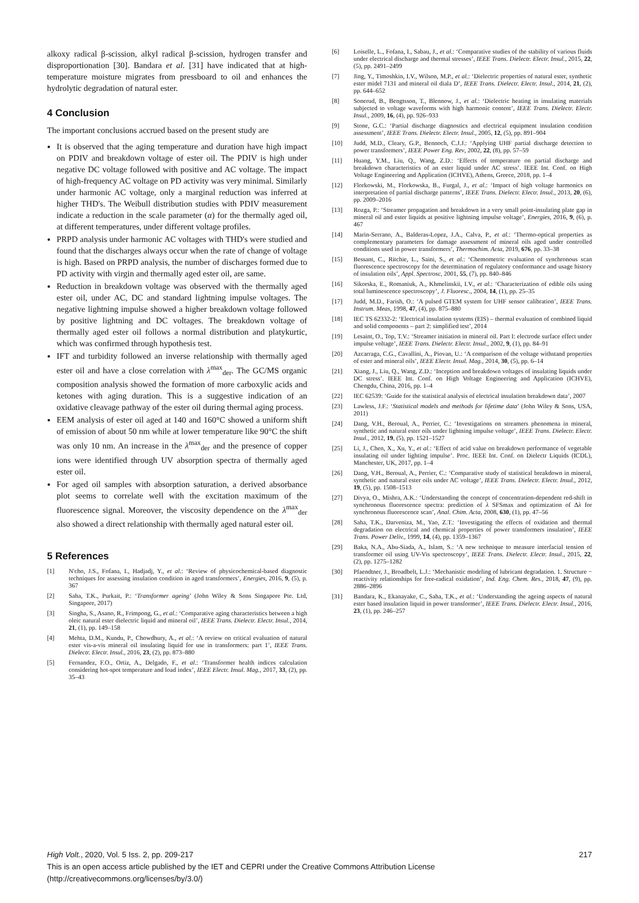alkoxy radical β-scission, alkyl radical β-scission, hydrogen transfer and disproportionation [30]. Bandara et al. [31] have indicated that at high-temperature moisture migrates from pressboard to oil and enhances the hydrolytic degradation of natural ester.
4 Conclusion
The important conclusions accrued based on the present study are
It is observed that the aging temperature and duration have high impact on PDIV and breakdown voltage of ester oil. The PDIV is high under negative DC voltage followed with positive and AC voltage. The impact of high-frequency AC voltage on PD activity was very minimal. Similarly under harmonic AC voltage, only a marginal reduction was inferred at higher THD's. The Weibull distribution studies with PDIV measurement indicate a reduction in the scale parameter (α) for the thermally aged oil, at different temperatures, under different voltage profiles.
PRPD analysis under harmonic AC voltages with THD's were studied and found that the discharges always occur when the rate of change of voltage is high. Based on PRPD analysis, the number of discharges formed due to PD activity with virgin and thermally aged ester oil, are same.
Reduction in breakdown voltage was observed with the thermally aged ester oil, under AC, DC and standard lightning impulse voltages. The negative lightning impulse showed a higher breakdown voltage followed by positive lightning and DC voltages. The breakdown voltage of thermally aged ester oil follows a normal distribution and platykurtic, which was confirmed through hypothesis test.
IFT and turbidity followed an inverse relationship with thermally aged ester oil and have a close correlation with λ<sup>max</sup><sub>der</sub>. The GC/MS organic composition analysis showed the formation of more carboxylic acids and ketones with aging duration. This is a suggestive indication of an oxidative cleavage pathway of the ester oil during thermal aging process.
EEM analysis of ester oil aged at 140 and 160°C showed a uniform shift of emission of about 50 nm while at lower temperature like 90°C the shift was only 10 nm. An increase in the λ<sup>max</sup><sub>der</sub> and the presence of copper ions were identified through UV absorption spectra of thermally aged ester oil.
For aged oil samples with absorption saturation, a derived absorbance plot seems to correlate well with the excitation maximum of the fluorescence signal. Moreover, the viscosity dependence on the λ<sup>max</sup><sub>der</sub> also showed a direct relationship with thermally aged natural ester oil.
5 References
[1] N'cho, J.S., Fofana, I., Hadjadj, Y., et al.: ‘Review of physicochemical-based diagnostic techniques for assessing insulation condition in aged transformers’, Energies, 2016, 9, (5), p. 367
[2] Saha, T.K., Purkait, P.: ‘Transformer ageing’ (John Wiley & Sons Singapore Pte. Ltd, Singapore, 2017)
[3] Singha, S., Asano, R., Frimpong, G., et al.: ‘Comparative aging characteristics between a high oleic natural ester dielectric liquid and mineral oil’, IEEE Trans. Dielectr. Electr. Insul., 2014, 21, (1), pp. 149–158
[4] Mehta, D.M., Kundu, P., Chowdhury, A., et al.: ‘A review on critical evaluation of natural ester vis-a-vis mineral oil insulating liquid for use in transformers: part 1’, IEEE Trans. Dielectr. Electr. Insul., 2016, 23, (2), pp. 873–880
[5] Fernandez, F.O., Ortiz, A., Delgado, F., et al.: ‘Transformer health indices calculation considering hot-spot temperature and load index’, IEEE Electr. Insul. Mag., 2017, 33, (2), pp. 35–43
[6] Loiselle, L., Fofana, I., Sabau, J., et al.: ‘Comparative studies of the stability of various fluids under electrical discharge and thermal stresses’, IEEE Trans. Dielectr. Electr. Insul., 2015, 22, (5), pp. 2491–2499
[7] Jing, Y., Timoshkin, I.V., Wilson, M.P., et al.: ‘Dielectric properties of natural ester, synthetic ester midel 7131 and mineral oil diala D’, IEEE Trans. Dielectr. Electr. Insul., 2014, 21, (2), pp. 644–652
[8] Sonerud, B., Bengtsson, T., Blennow, J., et al.: ‘Dielectric heating in insulating materials subjected to voltage waveforms with high harmonic content’, IEEE Trans. Dielectr. Electr. Insul., 2009, 16, (4), pp. 926–933
[9] Stone, G.C.: ‘Partial discharge diagnostics and electrical equipment insulation condition assessment’, IEEE Trans. Dielectr. Electr. Insul., 2005, 12, (5), pp. 891–904
[10] Judd, M.D., Cleary, G.P., Bennoch, C.J.J.: ‘Applying UHF partial discharge detection to power transformers’, IEEE Power Eng. Rev, 2002, 22, (8), pp. 57–59
[11] Huang, Y.M., Liu, Q., Wang, Z.D.: ‘Effects of temperature on partial discharge and breakdown characteristics of an ester liquid under AC stress’. IEEE Int. Conf. on High Voltage Engineering and Application (ICHVE), Athens, Greece, 2018, pp. 1–4
[12] Florkowski, M., Florkowska, B., Furgal, J., et al.: ‘Impact of high voltage harmonics on interpretation of partial discharge patterns’, IEEE Trans. Dielectr. Electr. Insul., 2013, 20, (6), pp. 2009–2016
[13] Rozga, P.: ‘Streamer propagation and breakdown in a very small point-insulating plate gap in mineral oil and ester liquids at positive lightning impulse voltage’, Energies, 2016, 9, (6), p. 467
[14] Marin-Serrano, A., Balderas-Lopez, J.A., Calva, P., et al.: ‘Thermo-optical properties as complementary parameters for damage assessment of mineral oils aged under controlled conditions used in power transformers’, Thermochim. Acta, 2019, 676, pp. 33–38
[15] Bessant, C., Ritchie, L., Saini, S., et al.: ‘Chemometric evaluation of synchronous scan fluorescence spectroscopy for the determination of regulatory conformance and usage history of insulation oils’, Appl. Spectrosc, 2001, 55, (7), pp. 840–846
[16] Sikorska, E., Romaniuk, A., Khmelinskii, I.V., et al.: ‘Characterization of edible oils using total luminescence spectroscopy’, J. Fluoresc., 2004, 14, (1), pp. 25–35
[17] Judd, M.D., Farish, O.: ‘A pulsed GTEM system for UHF sensor calibration’, IEEE Trans. Instrum. Meas, 1998, 47, (4), pp. 875–880
[18] IEC TS 62332-2: ‘Electrical insulation systems (EIS) – thermal evaluation of combined liquid and solid components – part 2: simplified test’, 2014
[19] Lesaint, O., Top, T.V.: ‘Streamer initiation in mineral oil. Part I: electrode surface effect under impulse voltage’, IEEE Trans. Dielectr. Electr. Insul., 2002, 9, (1), pp. 84–91
[20] Azcarraga, C.G., Cavallini, A., Piovan, U.: ‘A comparison of the voltage withstand properties of ester and mineral oils’, IEEE Electr. Insul. Mag., 2014, 30, (5), pp. 6–14
[21] Xiang, J., Liu, Q., Wang, Z.D.: ‘Inception and breakdown voltages of insulating liquids under DC stress’. IEEE Int. Conf. on High Voltage Engineering and Application (ICHVE), Chengdu, China, 2016, pp. 1–4
[22] IEC 62539: ‘Guide for the statistical analysis of electrical insulation breakdown data’, 2007
[23] Lawless, J.F.: ‘Statistical models and methods for lifetime data’ (John Wiley & Sons, USA, 2011)
[24] Dang, V.H., Beroual, A., Perrier, C.: ‘Investigations on streamers phenomena in mineral, synthetic and natural ester oils under lightning impulse voltage’, IEEE Trans. Dielectr. Electr. Insul., 2012, 19, (5), pp. 1521–1527
[25] Li, J., Chen, X., Xu, Y., et al.: ‘Effect of acid value on breakdown performance of vegetable insulating oil under lighting impulse’. Proc. IEEE Int. Conf. on Dielectr Liquids (ICDL), Manchester, UK, 2017, pp. 1–4
[26] Dang, V.H., Beroual, A., Perrier, C.: ‘Comparative study of statistical breakdown in mineral, synthetic and natural ester oils under AC voltage’, IEEE Trans. Dielectr. Electr. Insul., 2012, 19, (5), pp. 1508–1513
[27] Divya, O., Mishra, A.K.: ‘Understanding the concept of concentration-dependent red-shift in synchronous fluorescence spectra: prediction of λ SFSmax and optimization of Δλ for synchronous fluorescence scan’, Anal. Chim. Acta, 2008, 630, (1), pp. 47–56
[28] Saha, T.K., Darveniza, M., Yao, Z.T.: ‘Investigating the effects of oxidation and thermal degradation on electrical and chemical properties of power transformers insulation’, IEEE Trans. Power Deliv., 1999, 14, (4), pp. 1359–1367
[29] Baka, N.A., Abu-Siada, A., Islam, S.: ‘A new technique to measure interfacial tension of transformer oil using UV-Vis spectroscopy’, IEEE Trans. Dielectr. Electr. Insul., 2015, 22, (2), pp. 1275–1282
[30] Pfaendtner, J., Broadbelt, L.J.: ‘Mechanistic modeling of lubricant degradation. 1. Structure − reactivity relationships for free-radical oxidation’, Ind. Eng. Chem. Res., 2018, 47, (9), pp. 2886–2896
[31] Bandara, K., Ekanayake, C., Saha, T.K., et al.: ‘Understanding the ageing aspects of natural ester based insulation liquid in power transformer’, IEEE Trans. Dielectr. Electr. Insul., 2016, 23, (1), pp. 246–257
217 High Volt., 2020, Vol. 5 Iss. 2, pp. 209-217
This is an open access article published by the IET and CEPRI under the Creative Commons Attribution License
(http://creativecommons.org/licenses/by/3.0/)